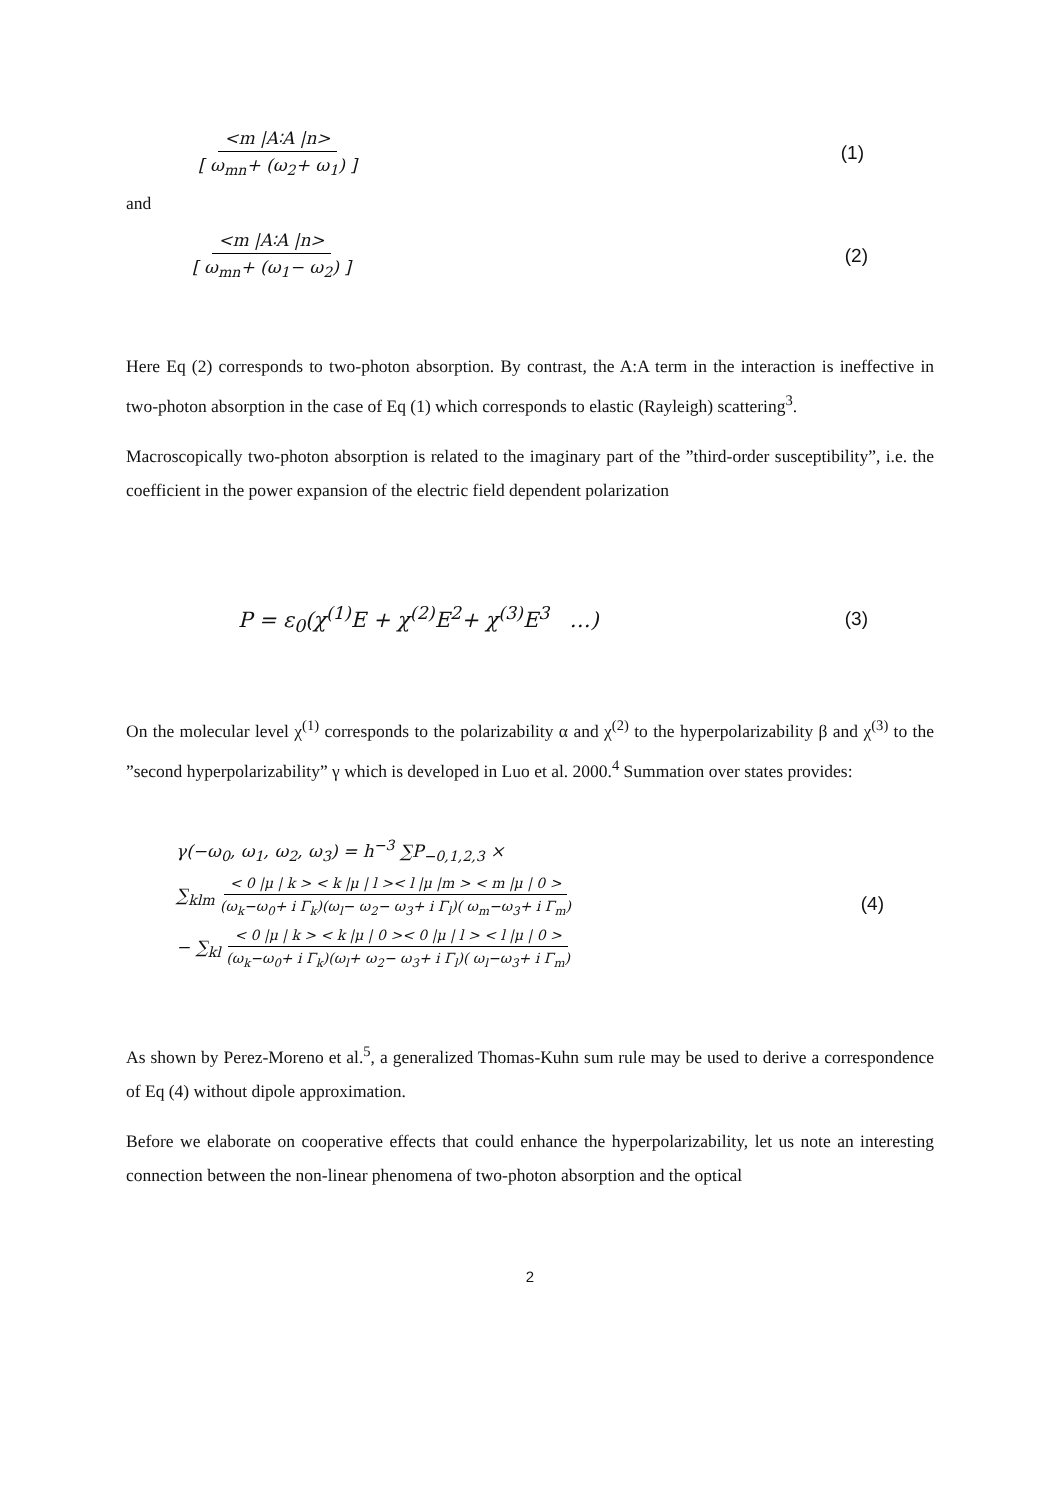<m |A∶A |n> [ ω<sub>mn</sub>+ (ω<sub>2</sub>+ ω<sub>1</sub>) ] (1)
and
<m |A∶A |n> [ ω<sub>mn</sub>+ (ω<sub>1</sub>− ω<sub>2</sub>) ] (2)
Here Eq (2) corresponds to two-photon absorption. By contrast, the A:A term in the interaction is ineffective in two-photon absorption in the case of Eq (1) which corresponds to elastic (Rayleigh) scattering<sup>3</sup>.
Macroscopically two-photon absorption is related to the imaginary part of the ”third-order susceptibility”, i.e. the coefficient in the power expansion of the electric field dependent polarization
P = ε<sub>0</sub>(χ<sup>(1)</sup>E + χ<sup>(2)</sup>E<sup>2</sup>+ χ<sup>(3)</sup>E<sup>3</sup> …) (3)
On the molecular level χ<sup>(1)</sup> corresponds to the polarizability α and χ<sup>(2)</sup> to the hyperpolarizability β and χ<sup>(3)</sup> to the ”second hyperpolarizability” γ which is developed in Luo et al. 2000.<sup>4</sup> Summation over states provides:
γ(−ω<sub>0</sub>, ω<sub>1</sub>, ω<sub>2</sub>, ω<sub>3</sub>) = h<sup>−3</sup> ∑P<sub>−0,1,2,3</sub> ×
∑<sub>klm</sub> < 0 |μ | k > < k |μ | l >< l |μ |m > < m |μ | 0 > (ω<sub>k</sub>−ω<sub>0</sub>+ i Γ<sub>k</sub>)(ω<sub>l</sub>− ω<sub>2</sub>− ω<sub>3</sub>+ i Γ<sub>l</sub>)( ω<sub>m</sub>−ω<sub>3</sub>+ i Γ<sub>m</sub>)
− ∑<sub>kl</sub> < 0 |μ | k > < k |μ | 0 >< 0 |μ | l > < l |μ | 0 > (ω<sub>k</sub>−ω<sub>0</sub>+ i Γ<sub>k</sub>)(ω<sub>l</sub>+ ω<sub>2</sub>− ω<sub>3</sub>+ i Γ<sub>l</sub>)( ω<sub>l</sub>−ω<sub>3</sub>+ i Γ<sub>m</sub>)
(4)
As shown by Perez-Moreno et al.<sup>5</sup>, a generalized Thomas-Kuhn sum rule may be used to derive a correspondence of Eq (4) without dipole approximation.
Before we elaborate on cooperative effects that could enhance the hyperpolarizability, let us note an interesting connection between the non-linear phenomena of two-photon absorption and the optical
2